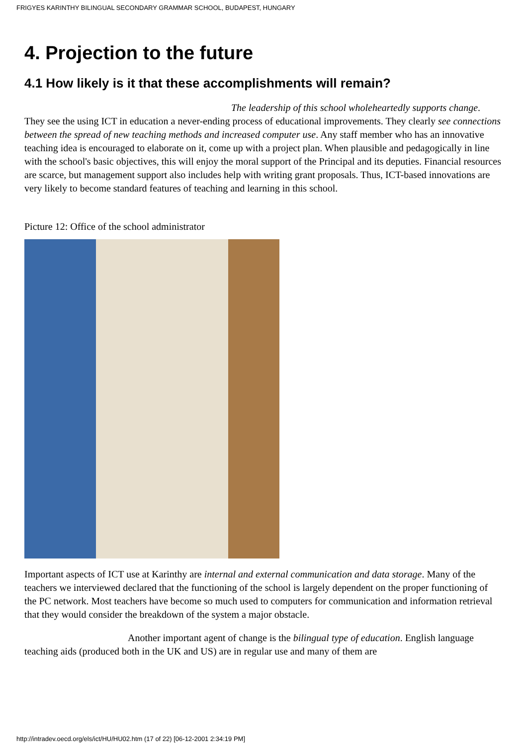FRIGYES KARINTHY BILINGUAL SECONDARY GRAMMAR SCHOOL, BUDAPEST, HUNGARY
4. Projection to the future
4.1 How likely is it that these accomplishments will remain?
The leadership of this school wholeheartedly supports change. They see the using ICT in education a never-ending process of educational improvements. They clearly see connections between the spread of new teaching methods and increased computer use. Any staff member who has an innovative teaching idea is encouraged to elaborate on it, come up with a project plan. When plausible and pedagogically in line with the school's basic objectives, this will enjoy the moral support of the Principal and its deputies. Financial resources are scarce, but management support also includes help with writing grant proposals. Thus, ICT-based innovations are very likely to become standard features of teaching and learning in this school.
Picture 12: Office of the school administrator
Important aspects of ICT use at Karinthy are internal and external communication and data storage. Many of the teachers we interviewed declared that the functioning of the school is largely dependent on the proper functioning of the PC network. Most teachers have become so much used to computers for communication and information retrieval that they would consider the breakdown of the system a major obstacle.
Another important agent of change is the bilingual type of education. English language teaching aids (produced both in the UK and US) are in regular use and many of them are
http://intradev.oecd.org/els/ict/HU/HU02.htm (17 of 22) [06-12-2001 2:34:19 PM]